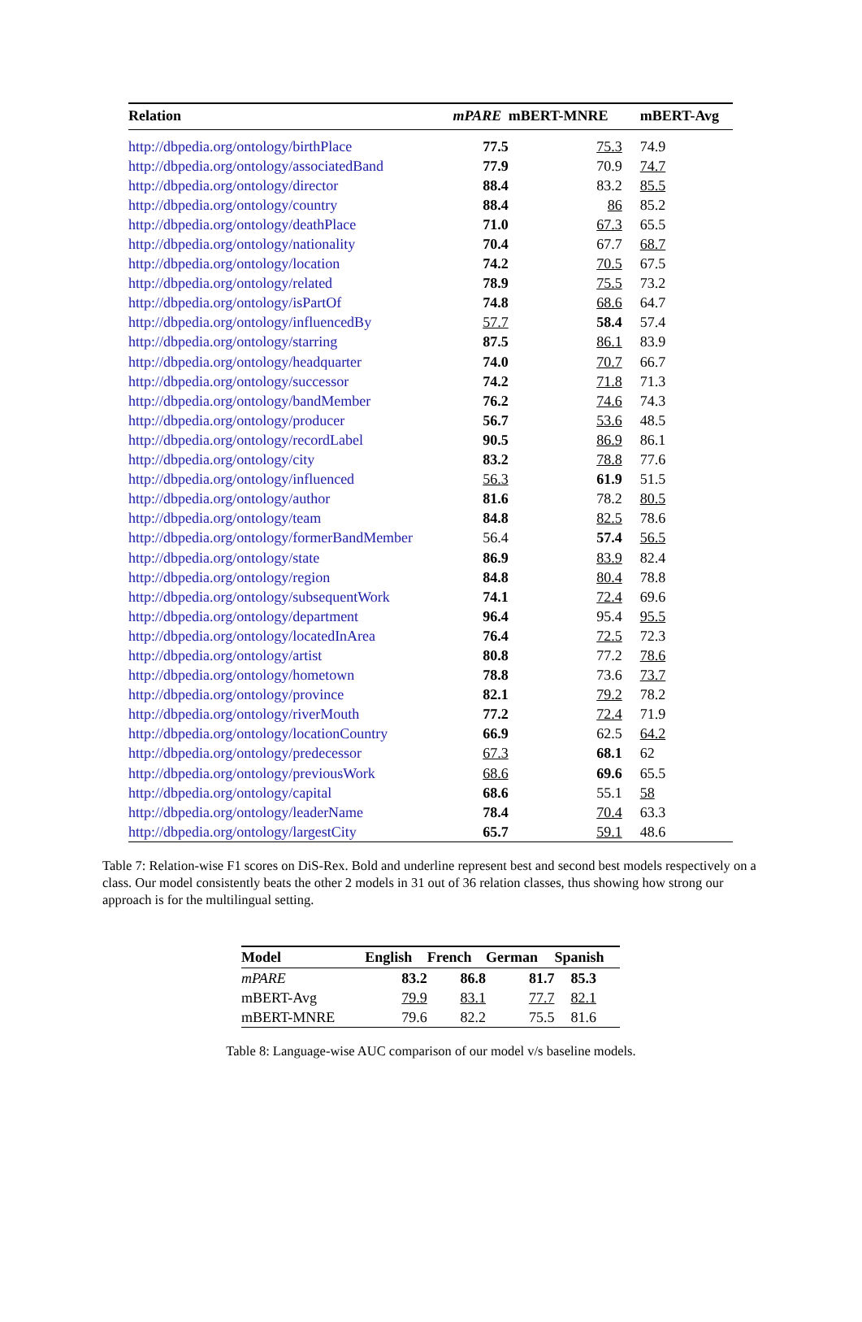| Relation | mPARE | mBERT-MNRE | mBERT-Avg |
| --- | --- | --- | --- |
| http://dbpedia.org/ontology/birthPlace | 77.5 | 75.3 | 74.9 |
| http://dbpedia.org/ontology/associatedBand | 77.9 | 70.9 | 74.7 |
| http://dbpedia.org/ontology/director | 88.4 | 83.2 | 85.5 |
| http://dbpedia.org/ontology/country | 88.4 | 86 | 85.2 |
| http://dbpedia.org/ontology/deathPlace | 71.0 | 67.3 | 65.5 |
| http://dbpedia.org/ontology/nationality | 70.4 | 67.7 | 68.7 |
| http://dbpedia.org/ontology/location | 74.2 | 70.5 | 67.5 |
| http://dbpedia.org/ontology/related | 78.9 | 75.5 | 73.2 |
| http://dbpedia.org/ontology/isPartOf | 74.8 | 68.6 | 64.7 |
| http://dbpedia.org/ontology/influencedBy | 57.7 | 58.4 | 57.4 |
| http://dbpedia.org/ontology/starring | 87.5 | 86.1 | 83.9 |
| http://dbpedia.org/ontology/headquarter | 74.0 | 70.7 | 66.7 |
| http://dbpedia.org/ontology/successor | 74.2 | 71.8 | 71.3 |
| http://dbpedia.org/ontology/bandMember | 76.2 | 74.6 | 74.3 |
| http://dbpedia.org/ontology/producer | 56.7 | 53.6 | 48.5 |
| http://dbpedia.org/ontology/recordLabel | 90.5 | 86.9 | 86.1 |
| http://dbpedia.org/ontology/city | 83.2 | 78.8 | 77.6 |
| http://dbpedia.org/ontology/influenced | 56.3 | 61.9 | 51.5 |
| http://dbpedia.org/ontology/author | 81.6 | 78.2 | 80.5 |
| http://dbpedia.org/ontology/team | 84.8 | 82.5 | 78.6 |
| http://dbpedia.org/ontology/formerBandMember | 56.4 | 57.4 | 56.5 |
| http://dbpedia.org/ontology/state | 86.9 | 83.9 | 82.4 |
| http://dbpedia.org/ontology/region | 84.8 | 80.4 | 78.8 |
| http://dbpedia.org/ontology/subsequentWork | 74.1 | 72.4 | 69.6 |
| http://dbpedia.org/ontology/department | 96.4 | 95.4 | 95.5 |
| http://dbpedia.org/ontology/locatedInArea | 76.4 | 72.5 | 72.3 |
| http://dbpedia.org/ontology/artist | 80.8 | 77.2 | 78.6 |
| http://dbpedia.org/ontology/hometown | 78.8 | 73.6 | 73.7 |
| http://dbpedia.org/ontology/province | 82.1 | 79.2 | 78.2 |
| http://dbpedia.org/ontology/riverMouth | 77.2 | 72.4 | 71.9 |
| http://dbpedia.org/ontology/locationCountry | 66.9 | 62.5 | 64.2 |
| http://dbpedia.org/ontology/predecessor | 67.3 | 68.1 | 62 |
| http://dbpedia.org/ontology/previousWork | 68.6 | 69.6 | 65.5 |
| http://dbpedia.org/ontology/capital | 68.6 | 55.1 | 58 |
| http://dbpedia.org/ontology/leaderName | 78.4 | 70.4 | 63.3 |
| http://dbpedia.org/ontology/largestCity | 65.7 | 59.1 | 48.6 |
Table 7: Relation-wise F1 scores on DiS-Rex. Bold and underline represent best and second best models respectively on a class. Our model consistently beats the other 2 models in 31 out of 36 relation classes, thus showing how strong our approach is for the multilingual setting.
| Model | English | French | German | Spanish |
| --- | --- | --- | --- | --- |
| mPARE | 83.2 | 86.8 | 81.7 | 85.3 |
| mBERT-Avg | 79.9 | 83.1 | 77.7 | 82.1 |
| mBERT-MNRE | 79.6 | 82.2 | 75.5 | 81.6 |
Table 8: Language-wise AUC comparison of our model v/s baseline models.